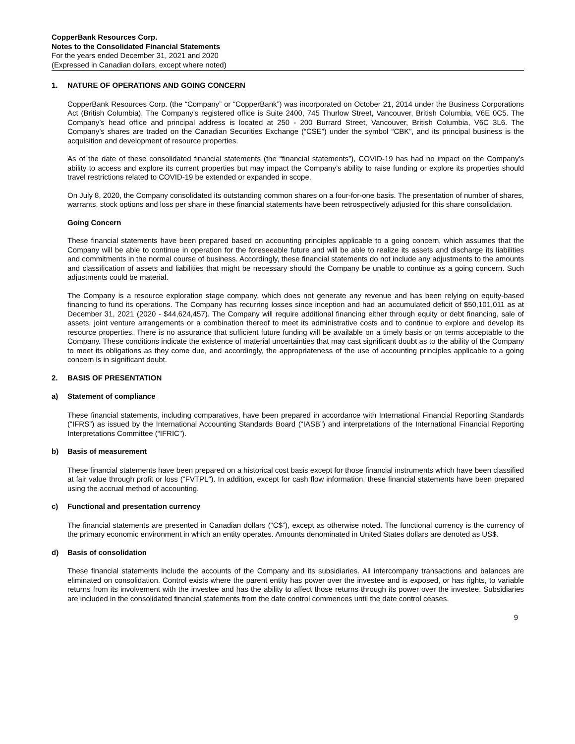CopperBank Resources Corp.
Notes to the Consolidated Financial Statements
For the years ended December 31, 2021 and 2020
(Expressed in Canadian dollars, except where noted)
1. NATURE OF OPERATIONS AND GOING CONCERN
CopperBank Resources Corp. (the “Company” or “CopperBank”) was incorporated on October 21, 2014 under the Business Corporations Act (British Columbia). The Company’s registered office is Suite 2400, 745 Thurlow Street, Vancouver, British Columbia, V6E 0C5. The Company’s head office and principal address is located at 250 - 200 Burrard Street, Vancouver, British Columbia, V6C 3L6. The Company’s shares are traded on the Canadian Securities Exchange (“CSE”) under the symbol “CBK”, and its principal business is the acquisition and development of resource properties.
As of the date of these consolidated financial statements (the “financial statements”), COVID-19 has had no impact on the Company’s ability to access and explore its current properties but may impact the Company’s ability to raise funding or explore its properties should travel restrictions related to COVID-19 be extended or expanded in scope.
On July 8, 2020, the Company consolidated its outstanding common shares on a four-for-one basis. The presentation of number of shares, warrants, stock options and loss per share in these financial statements have been retrospectively adjusted for this share consolidation.
Going Concern
These financial statements have been prepared based on accounting principles applicable to a going concern, which assumes that the Company will be able to continue in operation for the foreseeable future and will be able to realize its assets and discharge its liabilities and commitments in the normal course of business. Accordingly, these financial statements do not include any adjustments to the amounts and classification of assets and liabilities that might be necessary should the Company be unable to continue as a going concern. Such adjustments could be material.
The Company is a resource exploration stage company, which does not generate any revenue and has been relying on equity-based financing to fund its operations. The Company has recurring losses since inception and had an accumulated deficit of $50,101,011 as at December 31, 2021 (2020 - $44,624,457). The Company will require additional financing either through equity or debt financing, sale of assets, joint venture arrangements or a combination thereof to meet its administrative costs and to continue to explore and develop its resource properties. There is no assurance that sufficient future funding will be available on a timely basis or on terms acceptable to the Company. These conditions indicate the existence of material uncertainties that may cast significant doubt as to the ability of the Company to meet its obligations as they come due, and accordingly, the appropriateness of the use of accounting principles applicable to a going concern is in significant doubt.
2. BASIS OF PRESENTATION
a) Statement of compliance
These financial statements, including comparatives, have been prepared in accordance with International Financial Reporting Standards (“IFRS”) as issued by the International Accounting Standards Board (“IASB”) and interpretations of the International Financial Reporting Interpretations Committee (“IFRIC”).
b) Basis of measurement
These financial statements have been prepared on a historical cost basis except for those financial instruments which have been classified at fair value through profit or loss (“FVTPL”). In addition, except for cash flow information, these financial statements have been prepared using the accrual method of accounting.
c) Functional and presentation currency
The financial statements are presented in Canadian dollars (“C$”), except as otherwise noted. The functional currency is the currency of the primary economic environment in which an entity operates. Amounts denominated in United States dollars are denoted as US$.
d) Basis of consolidation
These financial statements include the accounts of the Company and its subsidiaries. All intercompany transactions and balances are eliminated on consolidation. Control exists where the parent entity has power over the investee and is exposed, or has rights, to variable returns from its involvement with the investee and has the ability to affect those returns through its power over the investee. Subsidiaries are included in the consolidated financial statements from the date control commences until the date control ceases.
9